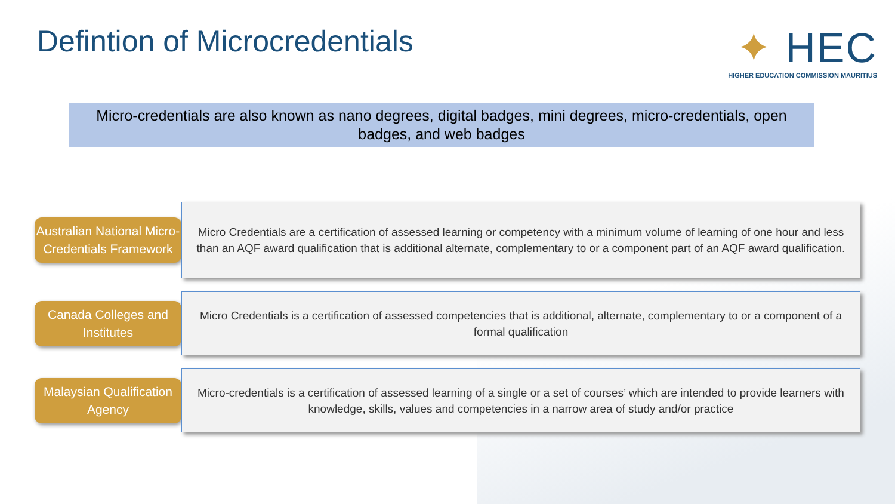Defintion of Microcredentials
✦ HEC
HIGHER EDUCATION COMMISSION MAURITIUS
Micro-credentials are also known as nano degrees, digital badges, mini degrees, micro-credentials, open badges, and web badges
Australian National Micro-Credentials Framework
Micro Credentials are a certification of assessed learning or competency with a minimum volume of learning of one hour and less than an AQF award qualification that is additional alternate, complementary to or a component part of an AQF award qualification.
Canada Colleges and Institutes
Micro Credentials is a certification of assessed competencies that is additional, alternate, complementary to or a component of a formal qualification
Malaysian Qualification Agency
Micro-credentials is a certification of assessed learning of a single or a set of courses’ which are intended to provide learners with knowledge, skills, values and competencies in a narrow area of study and/or practice